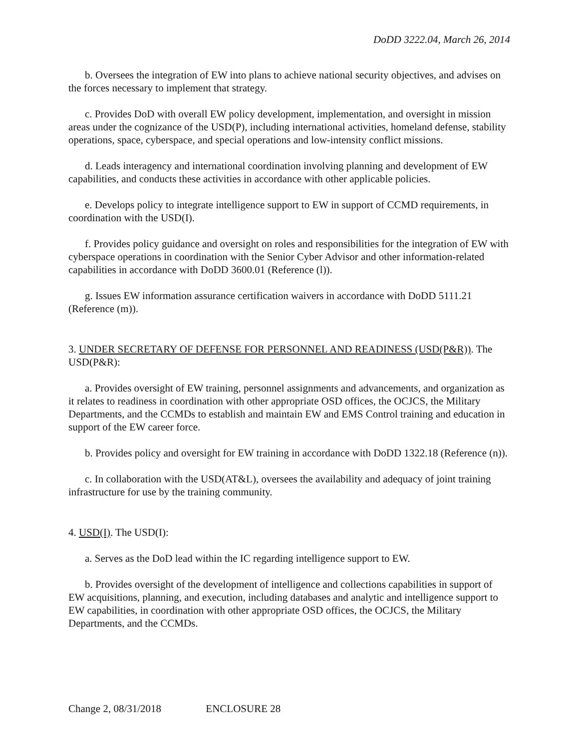DoDD 3222.04, March 26, 2014
b. Oversees the integration of EW into plans to achieve national security objectives, and advises on the forces necessary to implement that strategy.
c. Provides DoD with overall EW policy development, implementation, and oversight in mission areas under the cognizance of the USD(P), including international activities, homeland defense, stability operations, space, cyberspace, and special operations and low-intensity conflict missions.
d. Leads interagency and international coordination involving planning and development of EW capabilities, and conducts these activities in accordance with other applicable policies.
e. Develops policy to integrate intelligence support to EW in support of CCMD requirements, in coordination with the USD(I).
f. Provides policy guidance and oversight on roles and responsibilities for the integration of EW with cyberspace operations in coordination with the Senior Cyber Advisor and other information-related capabilities in accordance with DoDD 3600.01 (Reference (l)).
g. Issues EW information assurance certification waivers in accordance with DoDD 5111.21 (Reference (m)).
3. UNDER SECRETARY OF DEFENSE FOR PERSONNEL AND READINESS (USD(P&R)). The USD(P&R):
a. Provides oversight of EW training, personnel assignments and advancements, and organization as it relates to readiness in coordination with other appropriate OSD offices, the OCJCS, the Military Departments, and the CCMDs to establish and maintain EW and EMS Control training and education in support of the EW career force.
b. Provides policy and oversight for EW training in accordance with DoDD 1322.18 (Reference (n)).
c. In collaboration with the USD(AT&L), oversees the availability and adequacy of joint training infrastructure for use by the training community.
4. USD(I). The USD(I):
a. Serves as the DoD lead within the IC regarding intelligence support to EW.
b. Provides oversight of the development of intelligence and collections capabilities in support of EW acquisitions, planning, and execution, including databases and analytic and intelligence support to EW capabilities, in coordination with other appropriate OSD offices, the OCJCS, the Military Departments, and the CCMDs.
Change 2, 08/31/2018 ENCLOSURE 28